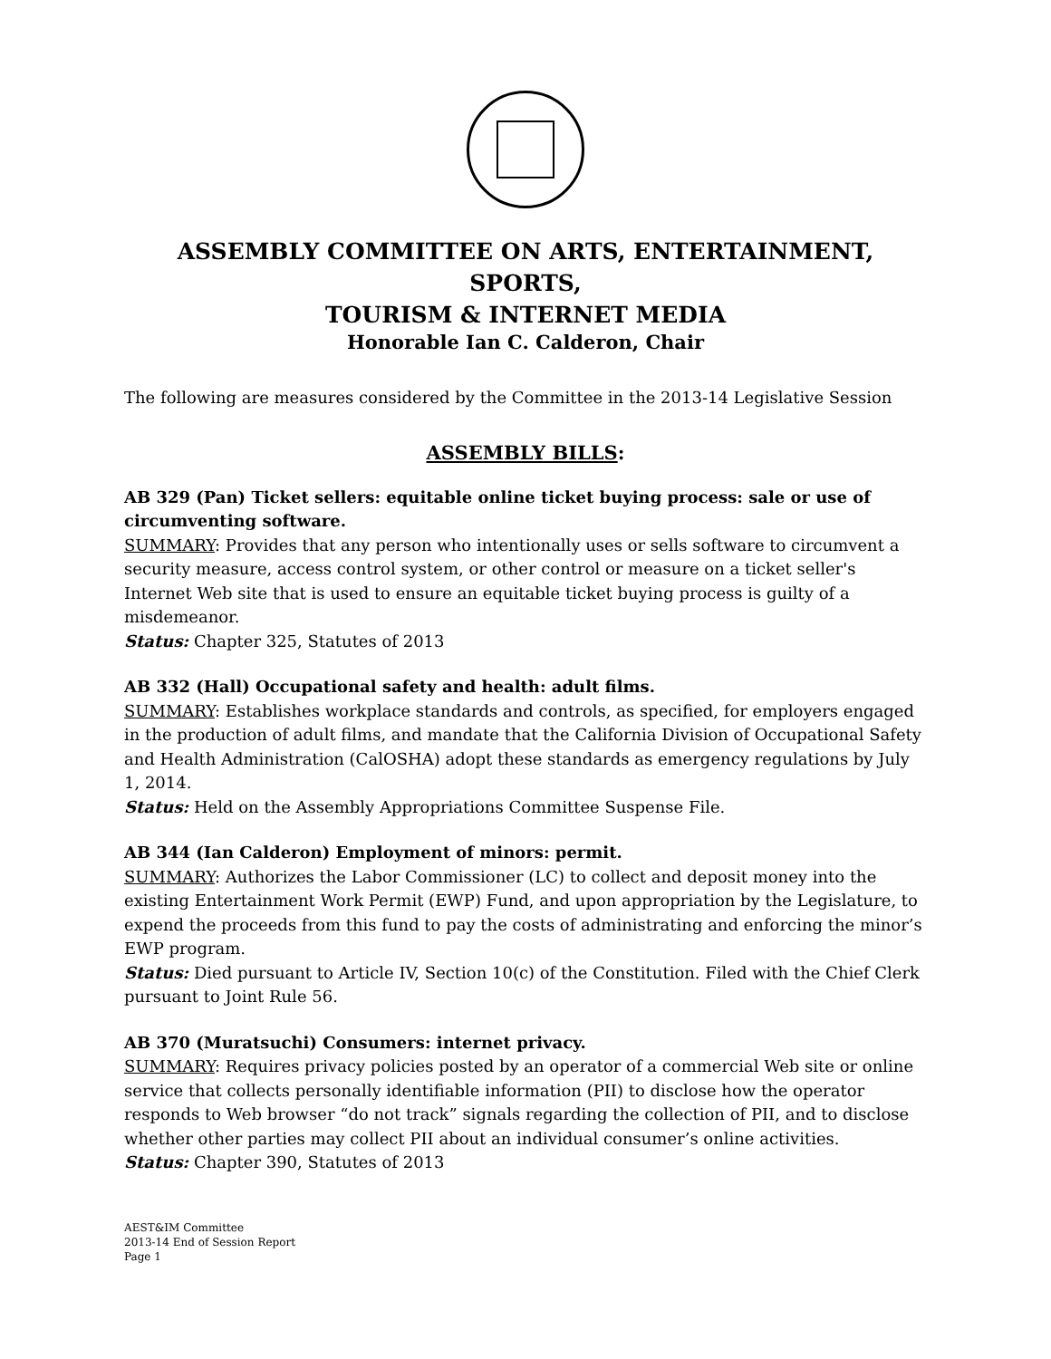ASSEMBLY COMMITTEE ON ARTS, ENTERTAINMENT, SPORTS,
TOURISM & INTERNET MEDIA
Honorable Ian C. Calderon, Chair
The following are measures considered by the Committee in the 2013-14 Legislative Session
ASSEMBLY BILLS:
AB 329 (Pan) Ticket sellers: equitable online ticket buying process: sale or use of circumventing software.
SUMMARY: Provides that any person who intentionally uses or sells software to circumvent a security measure, access control system, or other control or measure on a ticket seller's Internet Web site that is used to ensure an equitable ticket buying process is guilty of a misdemeanor.
Status: Chapter 325, Statutes of 2013
AB 332 (Hall) Occupational safety and health: adult films.
SUMMARY: Establishes workplace standards and controls, as specified, for employers engaged in the production of adult films, and mandate that the California Division of Occupational Safety and Health Administration (CalOSHA) adopt these standards as emergency regulations by July 1, 2014.
Status: Held on the Assembly Appropriations Committee Suspense File.
AB 344 (Ian Calderon) Employment of minors: permit.
SUMMARY: Authorizes the Labor Commissioner (LC) to collect and deposit money into the existing Entertainment Work Permit (EWP) Fund, and upon appropriation by the Legislature, to expend the proceeds from this fund to pay the costs of administrating and enforcing the minor’s EWP program.
Status: Died pursuant to Article IV, Section 10(c) of the Constitution. Filed with the Chief Clerk pursuant to Joint Rule 56.
AB 370 (Muratsuchi) Consumers: internet privacy.
SUMMARY: Requires privacy policies posted by an operator of a commercial Web site or online service that collects personally identifiable information (PII) to disclose how the operator responds to Web browser “do not track” signals regarding the collection of PII, and to disclose whether other parties may collect PII about an individual consumer’s online activities.
Status: Chapter 390, Statutes of 2013
AEST&IM Committee
2013-14 End of Session Report
Page 1